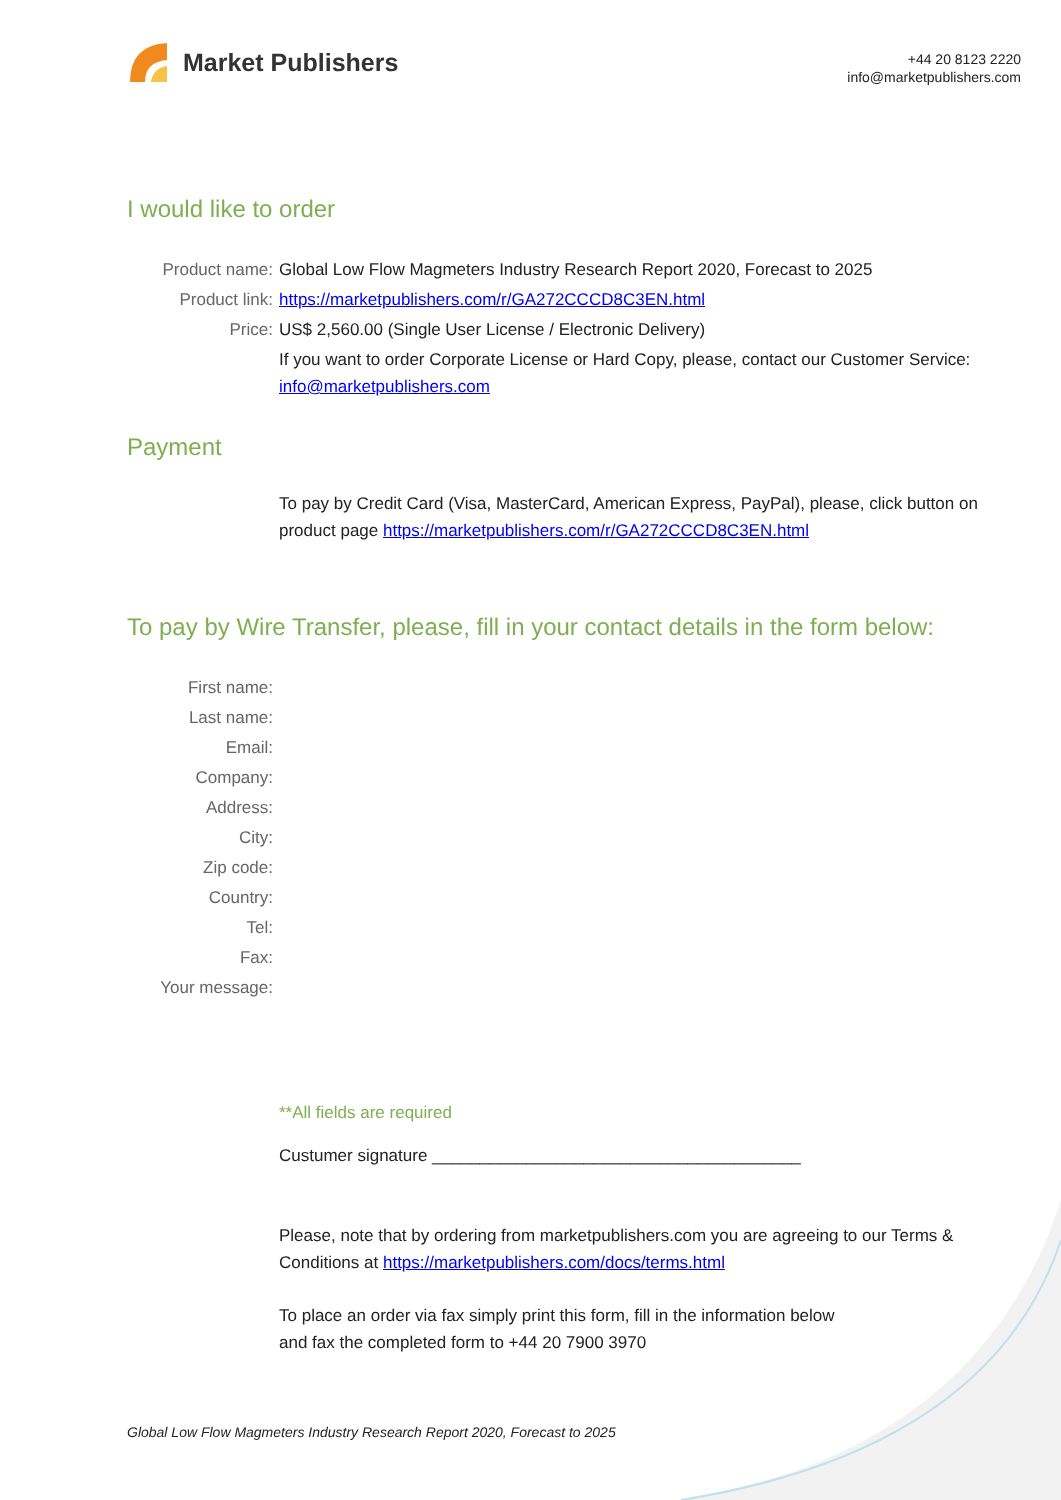Market Publishers
+44 20 8123 2220
info@marketpublishers.com
I would like to order
Product name: Global Low Flow Magmeters Industry Research Report 2020, Forecast to 2025
Product link: https://marketpublishers.com/r/GA272CCCD8C3EN.html
Price: US$ 2,560.00 (Single User License / Electronic Delivery)
If you want to order Corporate License or Hard Copy, please, contact our Customer Service:
info@marketpublishers.com
Payment
To pay by Credit Card (Visa, MasterCard, American Express, PayPal), please, click button on product page https://marketpublishers.com/r/GA272CCCD8C3EN.html
To pay by Wire Transfer, please, fill in your contact details in the form below:
First name:
Last name:
Email:
Company:
Address:
City:
Zip code:
Country:
Tel:
Fax:
Your message:
**All fields are required
Custumer signature _______________________________________
Please, note that by ordering from marketpublishers.com you are agreeing to our Terms & Conditions at https://marketpublishers.com/docs/terms.html
To place an order via fax simply print this form, fill in the information below
and fax the completed form to +44 20 7900 3970
Global Low Flow Magmeters Industry Research Report 2020, Forecast to 2025